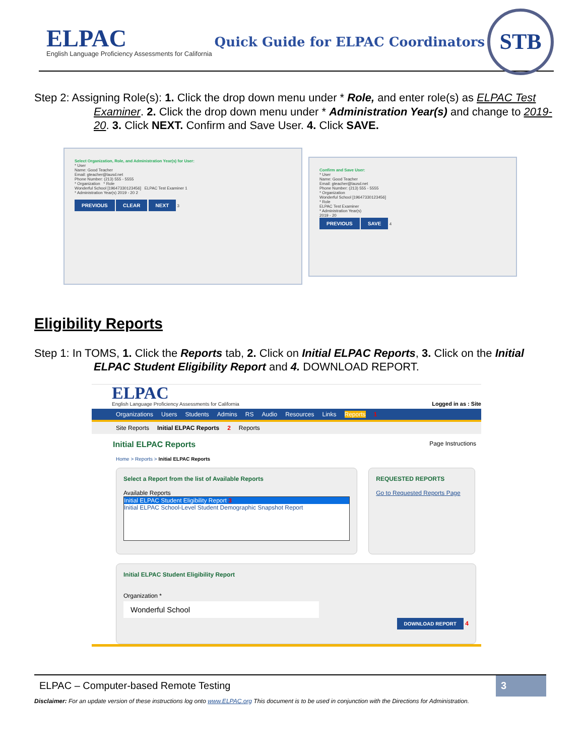ELPAC
English Language Proficiency Assessments for California
Quick Guide for ELPAC Coordinators
STB
Step 2: Assigning Role(s): 1. Click the drop down menu under * Role, and enter role(s) as ELPAC Test Examiner. 2. Click the drop down menu under * Administration Year(s) and change to 2019-20. 3. Click NEXT. Confirm and Save User. 4. Click SAVE.
Select Organization, Role, and Administration Year(s) for User:
* User
Name: Good Teacher
Email: gteacher@lausd.net
Phone Number: (213) 555 - 5555
* Organization * Role
Wonderful School [19647330123456] ELPAC Test Examiner 1
* Administration Year(s) 2019 - 20 2
PREVIOUS CLEAR NEXT 3
Confirm and Save User:
* User
Name: Good Teacher
Email: gteacher@lausd.net
Phone Number: (213) 555 - 5555
* Organization
Wonderful School [19647330123456]
* Role
ELPAC Test Examiner
* Administration Year(s)
2019 - 20
PREVIOUS SAVE 4
Eligibility Reports
Step 1: In TOMS, 1. Click the Reports tab, 2. Click on Initial ELPAC Reports, 3. Click on the Initial ELPAC Student Eligibility Report and 4. DOWNLOAD REPORT.
ELPAC
English Language Proficiency Assessments for California
Logged in as : Site
Organizations Users Students Admins RS Audio Resources Links Reports 1
Site Reports Initial ELPAC Reports 2 Reports
Initial ELPAC Reports Page Instructions
Home > Reports > Initial ELPAC Reports
Select a Report from the list of Available Reports
Available Reports
Initial ELPAC Student Eligibility Report 3
Initial ELPAC School-Level Student Demographic Snapshot Report
REQUESTED REPORTS
Go to Requested Reports Page
Initial ELPAC Student Eligibility Report
Organization *
Wonderful School
DOWNLOAD REPORT 4
ELPAC – Computer-based Remote Testing 3
Disclaimer: For an update version of these instructions log onto www.ELPAC.org This document is to be used in conjunction with the Directions for Administration.